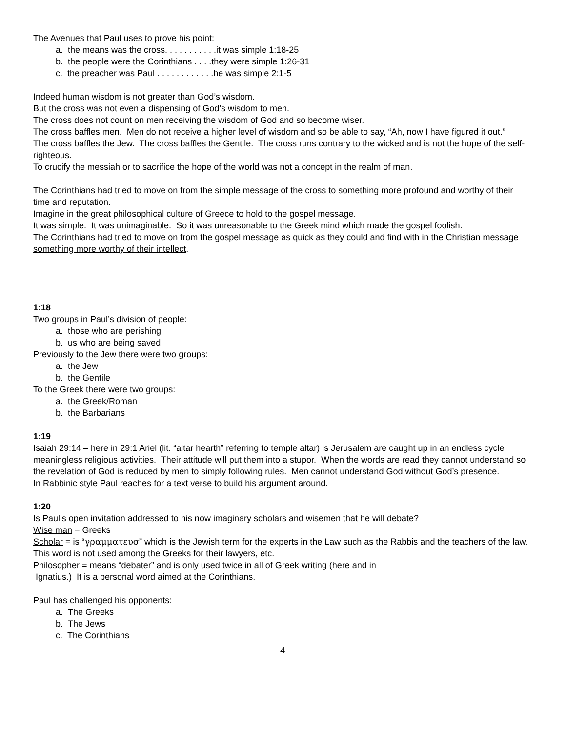The Avenues that Paul uses to prove his point:
a. the means was the cross. . . . . . . . . . .it was simple 1:18-25
b. the people were the Corinthians . . . .they were simple 1:26-31
c. the preacher was Paul . . . . . . . . . . . .he was simple 2:1-5
Indeed human wisdom is not greater than God’s wisdom.
But the cross was not even a dispensing of God’s wisdom to men.
The cross does not count on men receiving the wisdom of God and so become wiser.
The cross baffles men. Men do not receive a higher level of wisdom and so be able to say, “Ah, now I have figured it out.”
The cross baffles the Jew. The cross baffles the Gentile. The cross runs contrary to the wicked and is not the hope of the self-righteous.
To crucify the messiah or to sacrifice the hope of the world was not a concept in the realm of man.
The Corinthians had tried to move on from the simple message of the cross to something more profound and worthy of their time and reputation.
Imagine in the great philosophical culture of Greece to hold to the gospel message.
It was simple. It was unimaginable. So it was unreasonable to the Greek mind which made the gospel foolish.
The Corinthians had tried to move on from the gospel message as quick as they could and find with in the Christian message something more worthy of their intellect.
1:18
Two groups in Paul’s division of people:
a. those who are perishing
b. us who are being saved
Previously to the Jew there were two groups:
a. the Jew
b. the Gentile
To the Greek there were two groups:
a. the Greek/Roman
b. the Barbarians
1:19
Isaiah 29:14 – here in 29:1 Ariel (lit. “altar hearth” referring to temple altar) is Jerusalem are caught up in an endless cycle meaningless religious activities. Their attitude will put them into a stupor. When the words are read they cannot understand so the revelation of God is reduced by men to simply following rules. Men cannot understand God without God’s presence.
In Rabbinic style Paul reaches for a text verse to build his argument around.
1:20
Is Paul’s open invitation addressed to his now imaginary scholars and wisemen that he will debate?
Wise man = Greeks
Scholar = is “γραμματευσ” which is the Jewish term for the experts in the Law such as the Rabbis and the teachers of the law. This word is not used among the Greeks for their lawyers, etc.
Philosopher = means “debater” and is only used twice in all of Greek writing (here and in
Ignatius.) It is a personal word aimed at the Corinthians.
Paul has challenged his opponents:
a. The Greeks
b. The Jews
c. The Corinthians
4